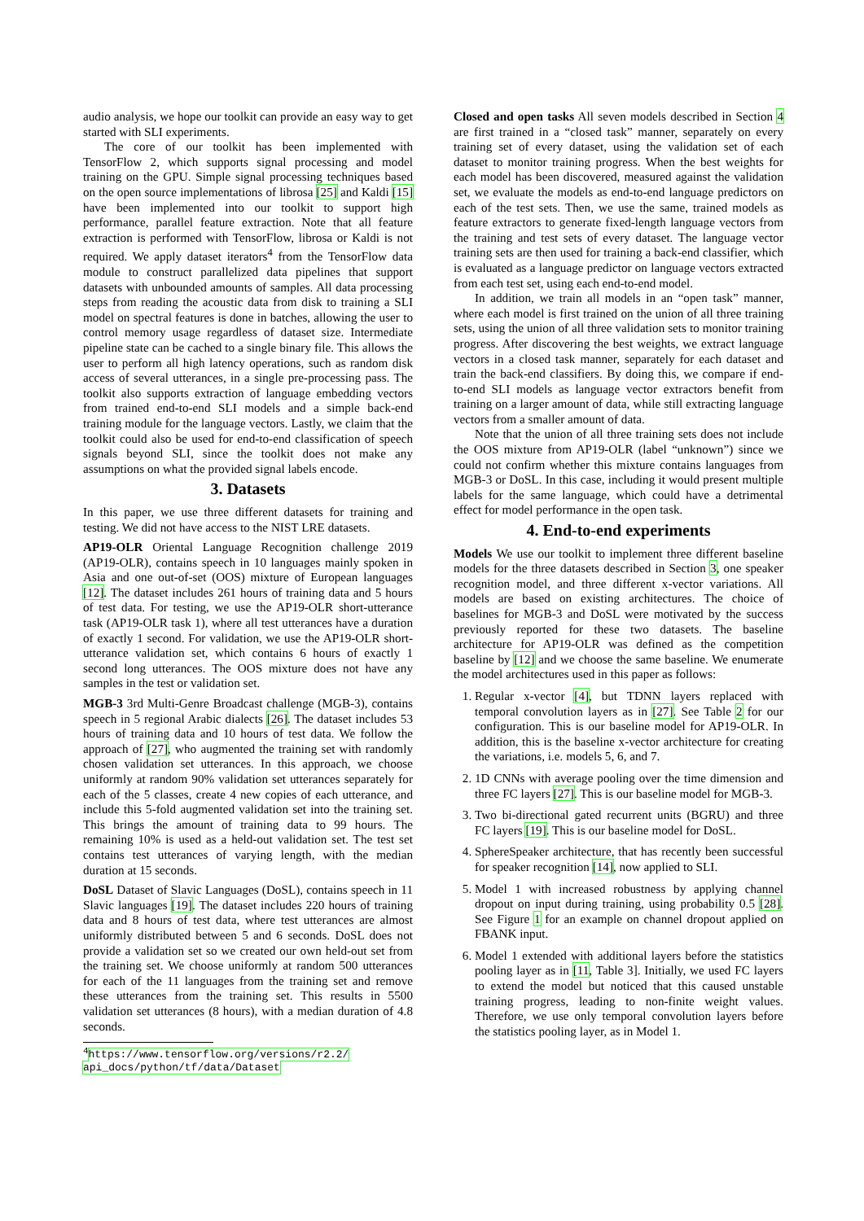audio analysis, we hope our toolkit can provide an easy way to get started with SLI experiments.
The core of our toolkit has been implemented with TensorFlow 2, which supports signal processing and model training on the GPU. Simple signal processing techniques based on the open source implementations of librosa [25] and Kaldi [15] have been implemented into our toolkit to support high performance, parallel feature extraction. Note that all feature extraction is performed with TensorFlow, librosa or Kaldi is not required. We apply dataset iterators<sup>4</sup> from the TensorFlow data module to construct parallelized data pipelines that support datasets with unbounded amounts of samples. All data processing steps from reading the acoustic data from disk to training a SLI model on spectral features is done in batches, allowing the user to control memory usage regardless of dataset size. Intermediate pipeline state can be cached to a single binary file. This allows the user to perform all high latency operations, such as random disk access of several utterances, in a single pre-processing pass. The toolkit also supports extraction of language embedding vectors from trained end-to-end SLI models and a simple back-end training module for the language vectors. Lastly, we claim that the toolkit could also be used for end-to-end classification of speech signals beyond SLI, since the toolkit does not make any assumptions on what the provided signal labels encode.
3. Datasets
In this paper, we use three different datasets for training and testing. We did not have access to the NIST LRE datasets.
AP19-OLR Oriental Language Recognition challenge 2019 (AP19-OLR), contains speech in 10 languages mainly spoken in Asia and one out-of-set (OOS) mixture of European languages [12]. The dataset includes 261 hours of training data and 5 hours of test data. For testing, we use the AP19-OLR short-utterance task (AP19-OLR task 1), where all test utterances have a duration of exactly 1 second. For validation, we use the AP19-OLR short-utterance validation set, which contains 6 hours of exactly 1 second long utterances. The OOS mixture does not have any samples in the test or validation set.
MGB-3 3rd Multi-Genre Broadcast challenge (MGB-3), contains speech in 5 regional Arabic dialects [26]. The dataset includes 53 hours of training data and 10 hours of test data. We follow the approach of [27], who augmented the training set with randomly chosen validation set utterances. In this approach, we choose uniformly at random 90% validation set utterances separately for each of the 5 classes, create 4 new copies of each utterance, and include this 5-fold augmented validation set into the training set. This brings the amount of training data to 99 hours. The remaining 10% is used as a held-out validation set. The test set contains test utterances of varying length, with the median duration at 15 seconds.
DoSL Dataset of Slavic Languages (DoSL), contains speech in 11 Slavic languages [19]. The dataset includes 220 hours of training data and 8 hours of test data, where test utterances are almost uniformly distributed between 5 and 6 seconds. DoSL does not provide a validation set so we created our own held-out set from the training set. We choose uniformly at random 500 utterances for each of the 11 languages from the training set and remove these utterances from the training set. This results in 5500 validation set utterances (8 hours), with a median duration of 4.8 seconds.
<sup>4</sup> https://www.tensorflow.org/versions/r2.2/ api_docs/python/tf/data/Dataset
Closed and open tasks All seven models described in Section 4 are first trained in a “closed task” manner, separately on every training set of every dataset, using the validation set of each dataset to monitor training progress. When the best weights for each model has been discovered, measured against the validation set, we evaluate the models as end-to-end language predictors on each of the test sets. Then, we use the same, trained models as feature extractors to generate fixed-length language vectors from the training and test sets of every dataset. The language vector training sets are then used for training a back-end classifier, which is evaluated as a language predictor on language vectors extracted from each test set, using each end-to-end model.
In addition, we train all models in an “open task” manner, where each model is first trained on the union of all three training sets, using the union of all three validation sets to monitor training progress. After discovering the best weights, we extract language vectors in a closed task manner, separately for each dataset and train the back-end classifiers. By doing this, we compare if end-to-end SLI models as language vector extractors benefit from training on a larger amount of data, while still extracting language vectors from a smaller amount of data.
Note that the union of all three training sets does not include the OOS mixture from AP19-OLR (label “unknown”) since we could not confirm whether this mixture contains languages from MGB-3 or DoSL. In this case, including it would present multiple labels for the same language, which could have a detrimental effect for model performance in the open task.
4. End-to-end experiments
Models We use our toolkit to implement three different baseline models for the three datasets described in Section 3, one speaker recognition model, and three different x-vector variations. All models are based on existing architectures. The choice of baselines for MGB-3 and DoSL were motivated by the success previously reported for these two datasets. The baseline architecture for AP19-OLR was defined as the competition baseline by [12] and we choose the same baseline. We enumerate the model architectures used in this paper as follows:
1. Regular x-vector [4], but TDNN layers replaced with temporal convolution layers as in [27]. See Table 2 for our configuration. This is our baseline model for AP19-OLR. In addition, this is the baseline x-vector architecture for creating the variations, i.e. models 5, 6, and 7.
2. 1D CNNs with average pooling over the time dimension and three FC layers [27]. This is our baseline model for MGB-3.
3. Two bi-directional gated recurrent units (BGRU) and three FC layers [19]. This is our baseline model for DoSL.
4. SphereSpeaker architecture, that has recently been successful for speaker recognition [14], now applied to SLI.
5. Model 1 with increased robustness by applying channel dropout on input during training, using probability 0.5 [28]. See Figure 1 for an example on channel dropout applied on FBANK input.
6. Model 1 extended with additional layers before the statistics pooling layer as in [11, Table 3]. Initially, we used FC layers to extend the model but noticed that this caused unstable training progress, leading to non-finite weight values. Therefore, we use only temporal convolution layers before the statistics pooling layer, as in Model 1.